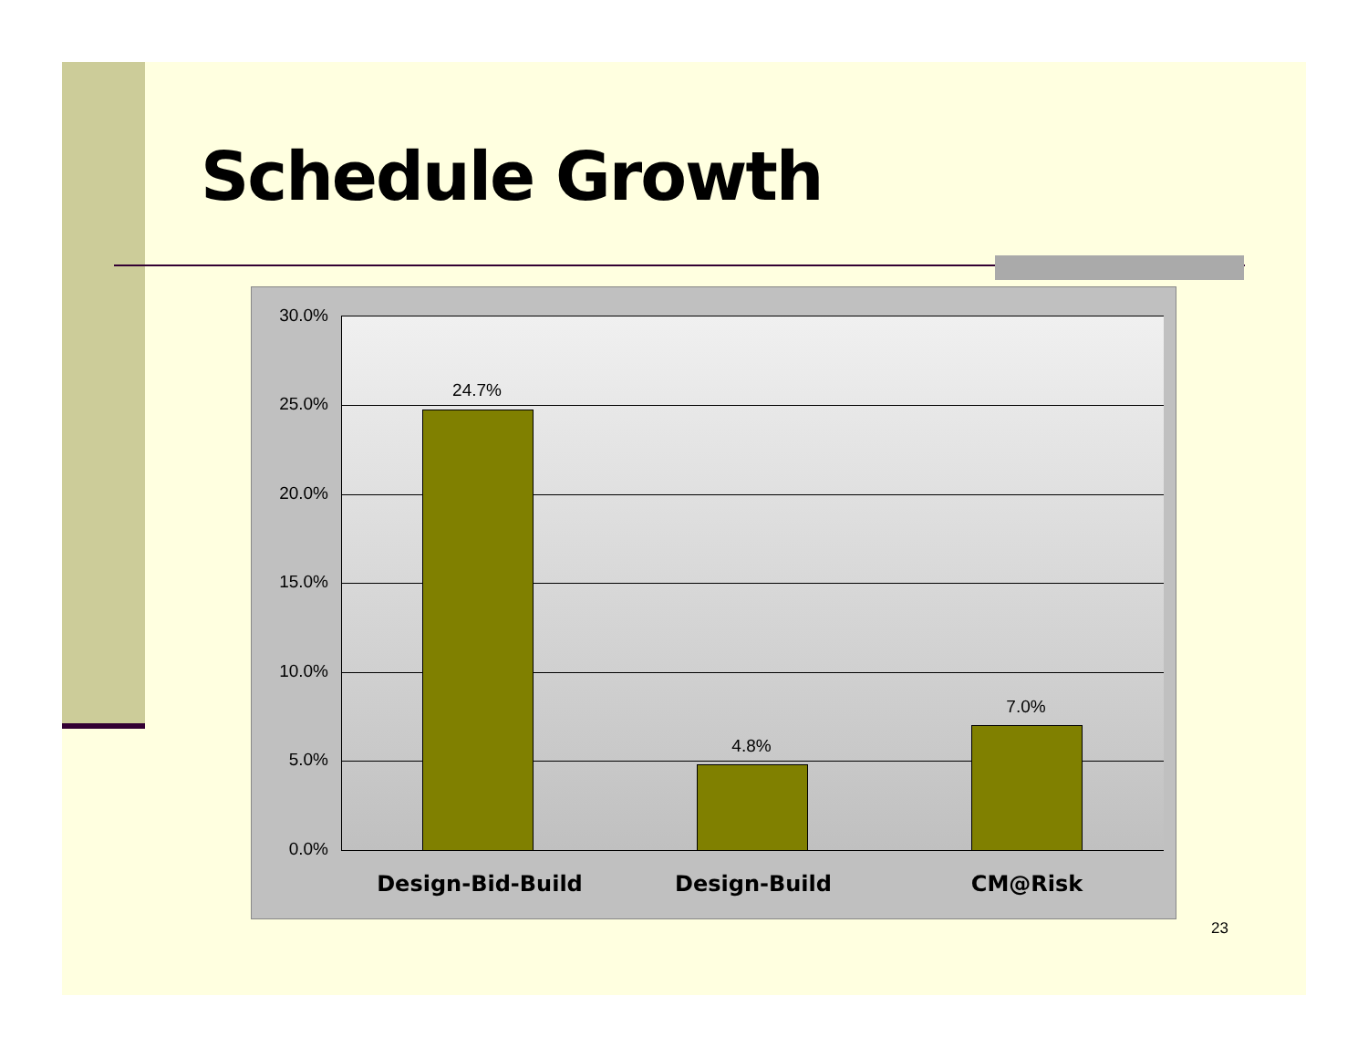Schedule Growth
30.0%
25.0%
20.0%
15.0%
10.0%
5.0%
0.0%
24.7%
4.8%
7.0%
Design-Bid-Build Design-Build CM@Risk
23